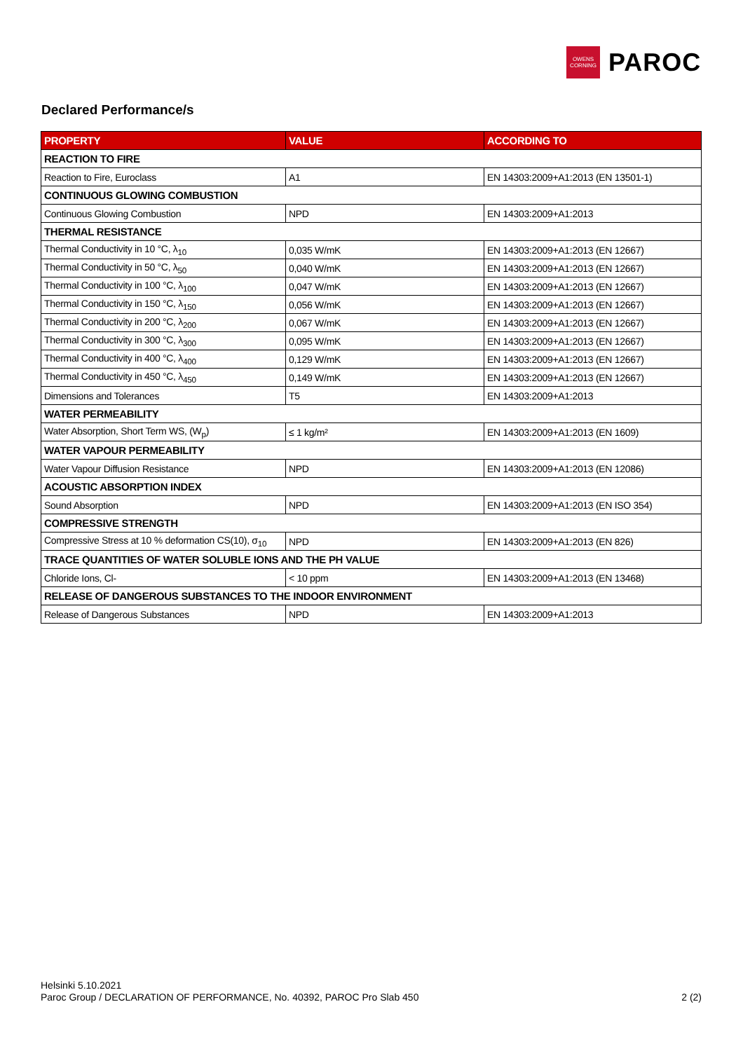OWENS
CORNING
PAROC
Declared Performance/s
| PROPERTY | VALUE | ACCORDING TO |
| --- | --- | --- |
| REACTION TO FIRE | | |
| Reaction to Fire, Euroclass | A1 | EN 14303:2009+A1:2013 (EN 13501-1) |
| CONTINUOUS GLOWING COMBUSTION | | |
| Continuous Glowing Combustion | NPD | EN 14303:2009+A1:2013 |
| THERMAL RESISTANCE | | |
| Thermal Conductivity in 10 °C, λ<sub>10</sub> | 0,035 W/mK | EN 14303:2009+A1:2013 (EN 12667) |
| Thermal Conductivity in 50 °C, λ<sub>50</sub> | 0,040 W/mK | EN 14303:2009+A1:2013 (EN 12667) |
| Thermal Conductivity in 100 °C, λ<sub>100</sub> | 0,047 W/mK | EN 14303:2009+A1:2013 (EN 12667) |
| Thermal Conductivity in 150 °C, λ<sub>150</sub> | 0,056 W/mK | EN 14303:2009+A1:2013 (EN 12667) |
| Thermal Conductivity in 200 °C, λ<sub>200</sub> | 0,067 W/mK | EN 14303:2009+A1:2013 (EN 12667) |
| Thermal Conductivity in 300 °C, λ<sub>300</sub> | 0,095 W/mK | EN 14303:2009+A1:2013 (EN 12667) |
| Thermal Conductivity in 400 °C, λ<sub>400</sub> | 0,129 W/mK | EN 14303:2009+A1:2013 (EN 12667) |
| Thermal Conductivity in 450 °C, λ<sub>450</sub> | 0,149 W/mK | EN 14303:2009+A1:2013 (EN 12667) |
| Dimensions and Tolerances | T5 | EN 14303:2009+A1:2013 |
| WATER PERMEABILITY | | |
| Water Absorption, Short Term WS, (W<sub>p</sub>) | ≤ 1 kg/m² | EN 14303:2009+A1:2013 (EN 1609) |
| WATER VAPOUR PERMEABILITY | | |
| Water Vapour Diffusion Resistance | NPD | EN 14303:2009+A1:2013 (EN 12086) |
| ACOUSTIC ABSORPTION INDEX | | |
| Sound Absorption | NPD | EN 14303:2009+A1:2013 (EN ISO 354) |
| COMPRESSIVE STRENGTH | | |
| Compressive Stress at 10 % deformation CS(10), σ<sub>10</sub> | NPD | EN 14303:2009+A1:2013 (EN 826) |
| TRACE QUANTITIES OF WATER SOLUBLE IONS AND THE PH VALUE | | |
| Chloride Ions, Cl- | < 10 ppm | EN 14303:2009+A1:2013 (EN 13468) |
| RELEASE OF DANGEROUS SUBSTANCES TO THE INDOOR ENVIRONMENT | | |
| Release of Dangerous Substances | NPD | EN 14303:2009+A1:2013 |
Helsinki 5.10.2021
Paroc Group / DECLARATION OF PERFORMANCE, No. 40392, PAROC Pro Slab 450 2 (2)